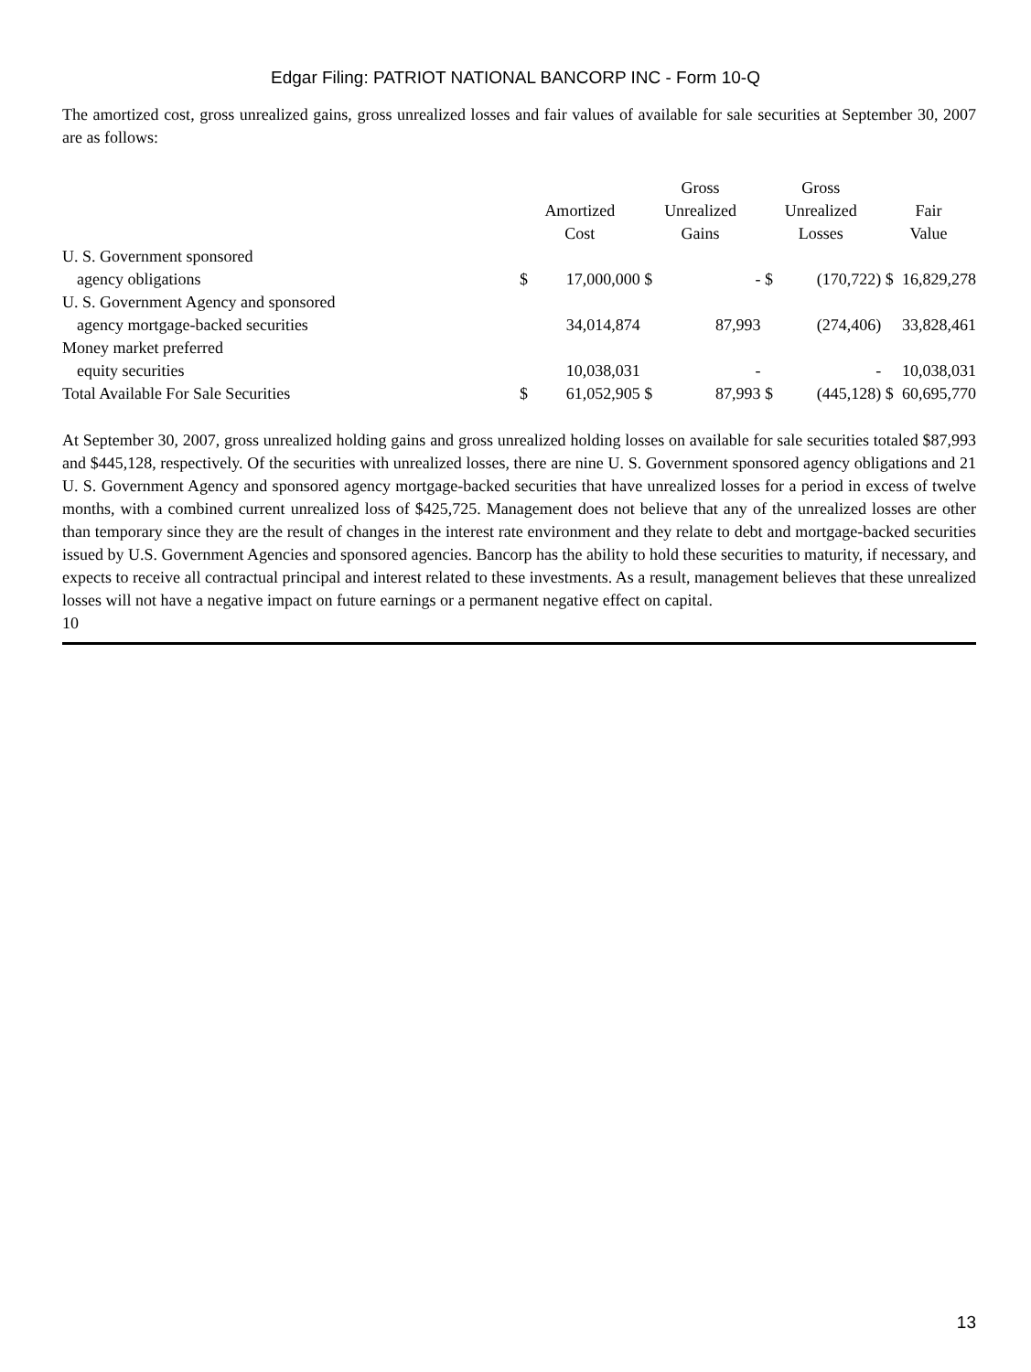Edgar Filing: PATRIOT NATIONAL BANCORP INC - Form 10-Q
The amortized cost, gross unrealized gains, gross unrealized losses and fair values of available for sale securities at September 30, 2007 are as follows:
| | Amortized Cost | | Gross Unrealized Gains | | Gross Unrealized Losses | | Fair Value | |
| --- | --- | --- | --- | --- | --- | --- | --- | --- |
| U. S. Government sponsored agency obligations | $ | 17,000,000 | $ | - | $ | (170,722) | $ | 16,829,278 |
| U. S. Government Agency and sponsored agency mortgage-backed securities | | 34,014,874 | | 87,993 | | (274,406) | | 33,828,461 |
| Money market preferred equity securities | | 10,038,031 | | - | | - | | 10,038,031 |
| Total Available For Sale Securities | $ | 61,052,905 | $ | 87,993 | $ | (445,128) | $ | 60,695,770 |
At September 30, 2007, gross unrealized holding gains and gross unrealized holding losses on available for sale securities totaled $87,993 and $445,128, respectively. Of the securities with unrealized losses, there are nine U. S. Government sponsored agency obligations and 21 U. S. Government Agency and sponsored agency mortgage-backed securities that have unrealized losses for a period in excess of twelve months, with a combined current unrealized loss of $425,725. Management does not believe that any of the unrealized losses are other than temporary since they are the result of changes in the interest rate environment and they relate to debt and mortgage-backed securities issued by U.S. Government Agencies and sponsored agencies. Bancorp has the ability to hold these securities to maturity, if necessary, and expects to receive all contractual principal and interest related to these investments. As a result, management believes that these unrealized losses will not have a negative impact on future earnings or a permanent negative effect on capital.
10
13